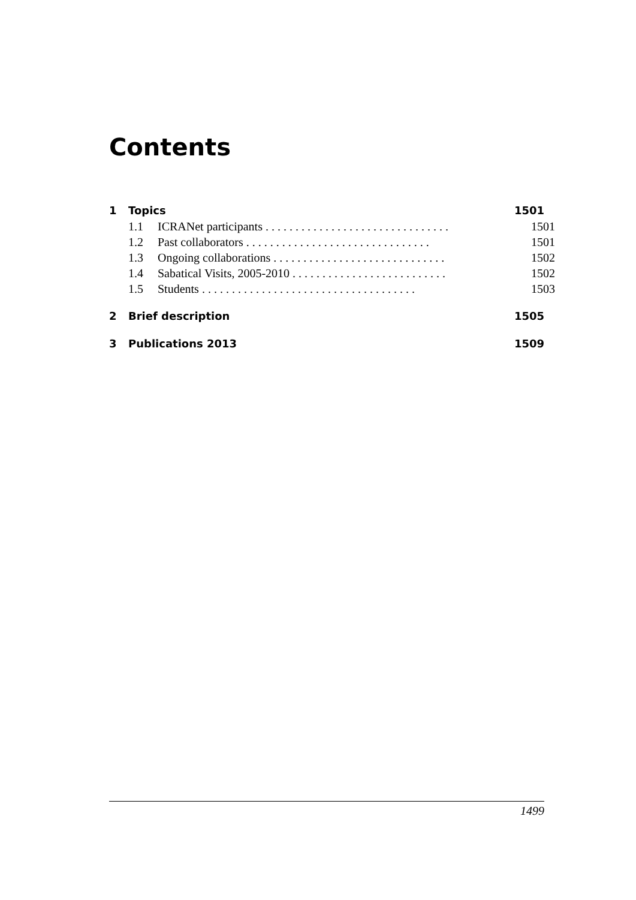Contents
1 Topics 1501
1.1 ICRANet participants . . . . . . . . . . . . . . . . . . . . . . . . . . . . . . . 1501
1.2 Past collaborators . . . . . . . . . . . . . . . . . . . . . . . . . . . . . . . 1501
1.3 Ongoing collaborations . . . . . . . . . . . . . . . . . . . . . . . . . . . . . 1502
1.4 Sabatical Visits, 2005-2010 . . . . . . . . . . . . . . . . . . . . . . . . . . 1502
1.5 Students . . . . . . . . . . . . . . . . . . . . . . . . . . . . . . . . . . . . 1503
2 Brief description 1505
3 Publications 2013 1509
1499